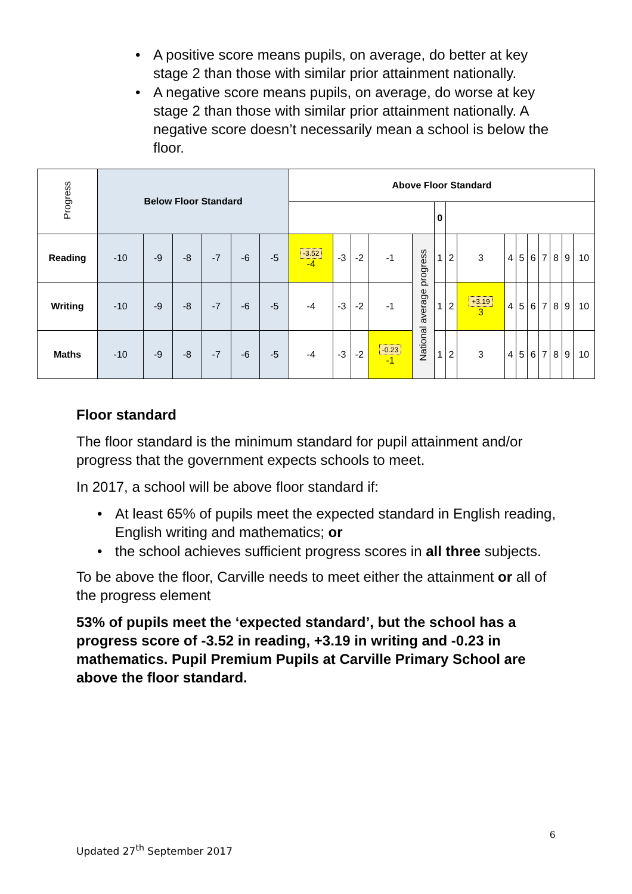• A positive score means pupils, on average, do better at key stage 2 than those with similar prior attainment nationally.
• A negative score means pupils, on average, do worse at key stage 2 than those with similar prior attainment nationally. A negative score doesn’t necessarily mean a school is below the floor.
| Progress | Below Floor Standard | | | | | | Above Floor Standard | | | | | | | | | | | | | | |
| | | | | | | | | | | | | 0 | | | | | | | | | |
| Reading | -10 | -9 | -8 | -7 | -6 | -5 | -3.52 -4 | -3 | -2 | -1 | National average progress | 1 | 2 | 3 | 4 | 5 | 6 | 7 | 8 | 9 | 10 |
| Writing | -10 | -9 | -8 | -7 | -6 | -5 | -4 | -3 | -2 | -1 | | 1 | 2 | +3.19 3 | 4 | 5 | 6 | 7 | 8 | 9 | 10 |
| Maths | -10 | -9 | -8 | -7 | -6 | -5 | -4 | -3 | -2 | -0.23 -1 | | 1 | 2 | 3 | 4 | 5 | 6 | 7 | 8 | 9 | 10 |
Floor standard
The floor standard is the minimum standard for pupil attainment and/or progress that the government expects schools to meet.
In 2017, a school will be above floor standard if:
• At least 65% of pupils meet the expected standard in English reading, English writing and mathematics; or
• the school achieves sufficient progress scores in all three subjects.
To be above the floor, Carville needs to meet either the attainment or all of the progress element
53% of pupils meet the ‘expected standard’, but the school has a progress score of -3.52 in reading, +3.19 in writing and -0.23 in mathematics. Pupil Premium Pupils at Carville Primary School are above the floor standard.
6
Updated 27<sup>th</sup> September 2017